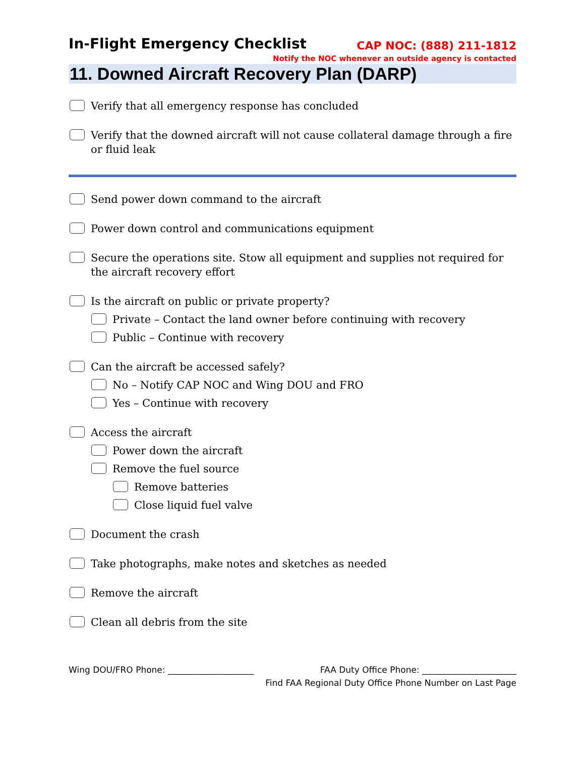In-Flight Emergency Checklist
CAP NOC: (888) 211-1812
Notify the NOC whenever an outside agency is contacted
11. Downed Aircraft Recovery Plan (DARP)
Verify that all emergency response has concluded
Verify that the downed aircraft will not cause collateral damage through a fire or fluid leak
Send power down command to the aircraft
Power down control and communications equipment
Secure the operations site. Stow all equipment and supplies not required for the aircraft recovery effort
Is the aircraft on public or private property?
Private – Contact the land owner before continuing with recovery
Public – Continue with recovery
Can the aircraft be accessed safely?
No – Notify CAP NOC and Wing DOU and FRO
Yes – Continue with recovery
Access the aircraft
Power down the aircraft
Remove the fuel source
Remove batteries
Close liquid fuel valve
Document the crash
Take photographs, make notes and sketches as needed
Remove the aircraft
Clean all debris from the site
Wing DOU/FRO Phone: ____________________ FAA Duty Office Phone: ______________________
Find FAA Regional Duty Office Phone Number on Last Page